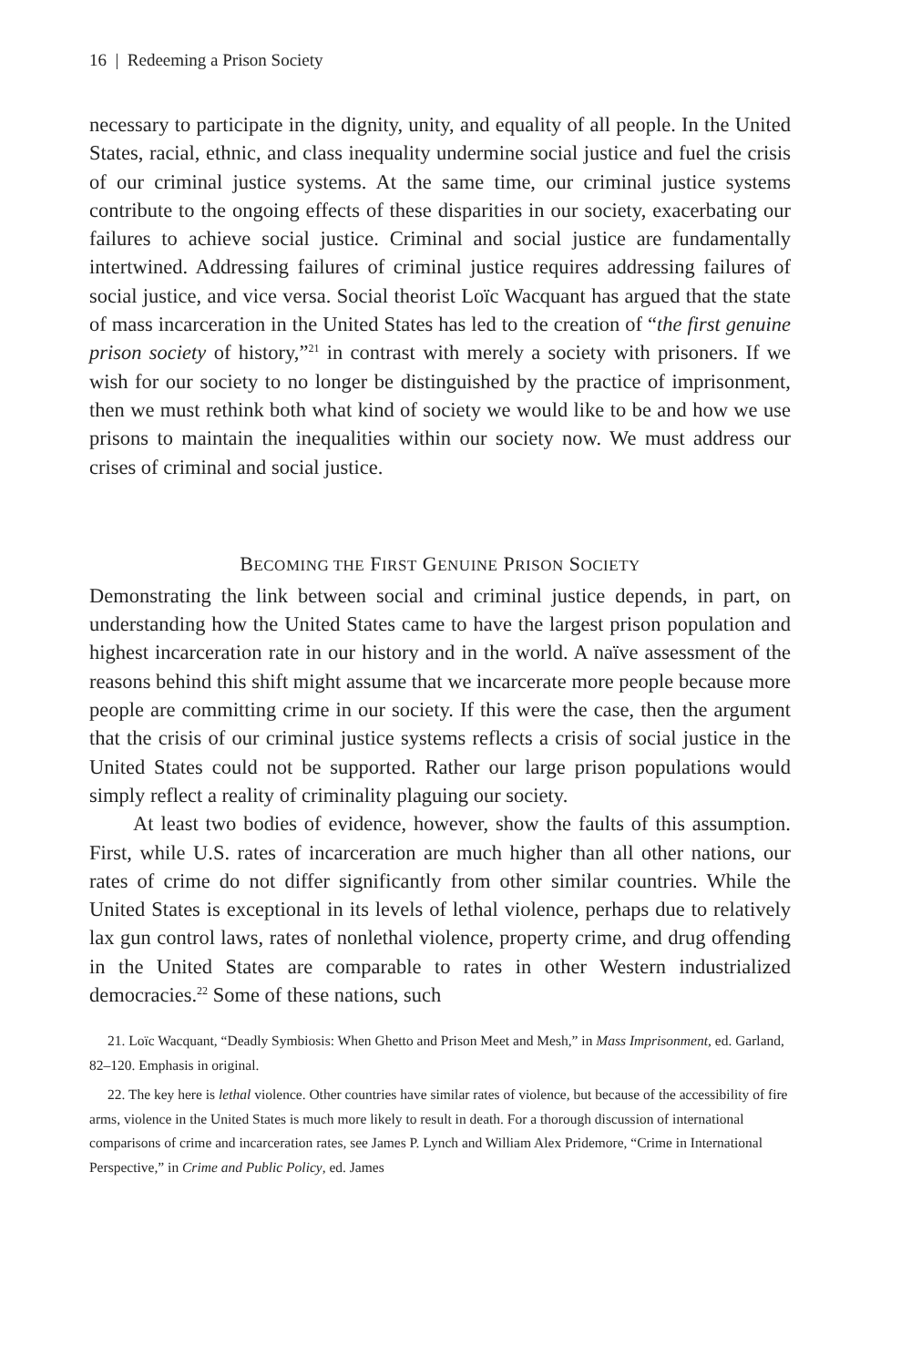16 | Redeeming a Prison Society
necessary to participate in the dignity, unity, and equality of all people. In the United States, racial, ethnic, and class inequality undermine social justice and fuel the crisis of our criminal justice systems. At the same time, our criminal justice systems contribute to the ongoing effects of these disparities in our society, exacerbating our failures to achieve social justice. Criminal and social justice are fundamentally intertwined. Addressing failures of criminal justice requires addressing failures of social justice, and vice versa. Social theorist Loïc Wacquant has argued that the state of mass incarceration in the United States has led to the creation of “the first genuine prison society of history,”<sup>21</sup> in contrast with merely a society with prisoners. If we wish for our society to no longer be distinguished by the practice of imprisonment, then we must rethink both what kind of society we would like to be and how we use prisons to maintain the inequalities within our society now. We must address our crises of criminal and social justice.
BECOMING THE FIRST GENUINE PRISON SOCIETY
Demonstrating the link between social and criminal justice depends, in part, on understanding how the United States came to have the largest prison population and highest incarceration rate in our history and in the world. A naïve assessment of the reasons behind this shift might assume that we incarcerate more people because more people are committing crime in our society. If this were the case, then the argument that the crisis of our criminal justice systems reflects a crisis of social justice in the United States could not be supported. Rather our large prison populations would simply reflect a reality of criminality plaguing our society.
At least two bodies of evidence, however, show the faults of this assumption. First, while U.S. rates of incarceration are much higher than all other nations, our rates of crime do not differ significantly from other similar countries. While the United States is exceptional in its levels of lethal violence, perhaps due to relatively lax gun control laws, rates of nonlethal violence, property crime, and drug offending in the United States are comparable to rates in other Western industrialized democracies.<sup>22</sup> Some of these nations, such
21. Loïc Wacquant, “Deadly Symbiosis: When Ghetto and Prison Meet and Mesh,” in Mass Imprisonment, ed. Garland, 82–120. Emphasis in original.
22. The key here is lethal violence. Other countries have similar rates of violence, but because of the accessibility of fire arms, violence in the United States is much more likely to result in death. For a thorough discussion of international comparisons of crime and incarceration rates, see James P. Lynch and William Alex Pridemore, “Crime in International Perspective,” in Crime and Public Policy, ed. James